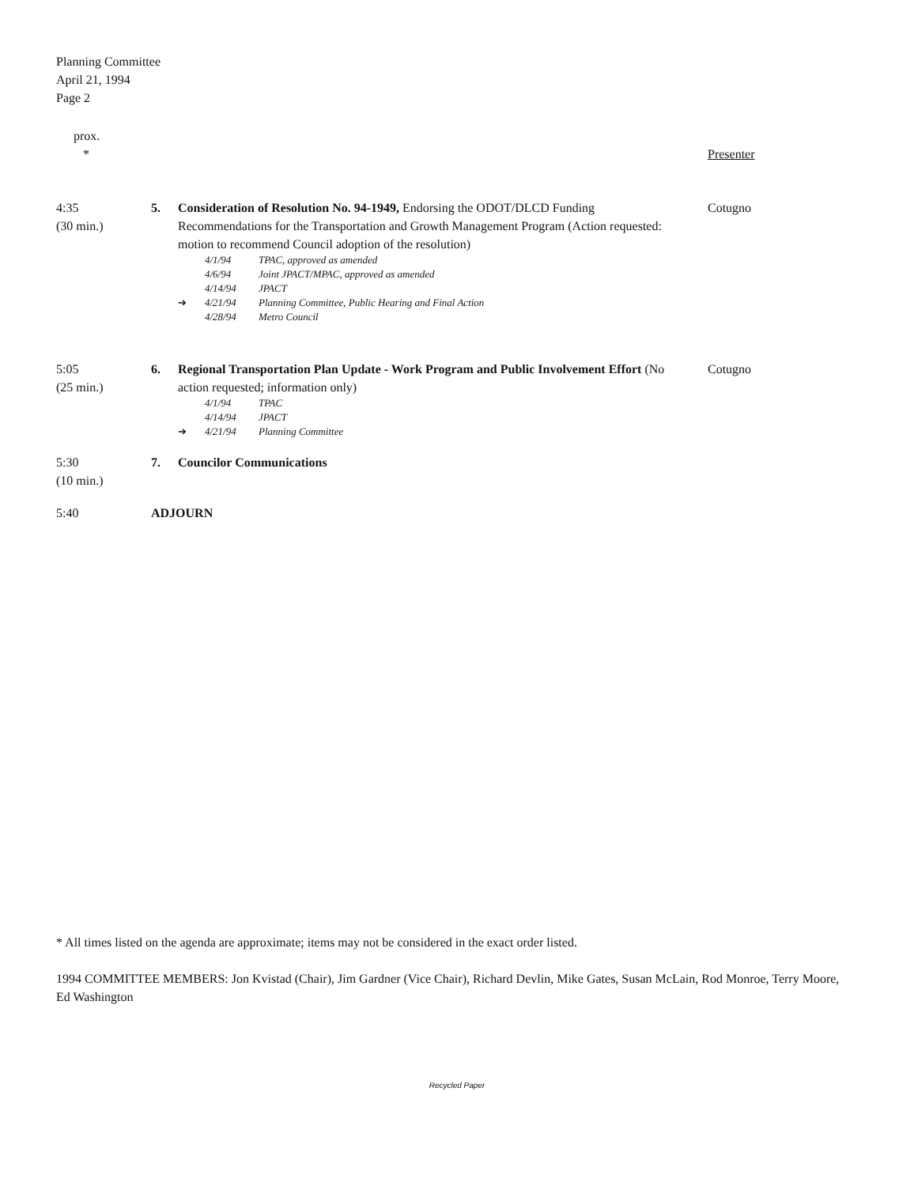Planning Committee
April 21, 1994
Page 2
prox.
*
Presenter
4:35
(30 min.)
5. Consideration of Resolution No. 94-1949, Endorsing the ODOT/DLCD Funding Recommendations for the Transportation and Growth Management Program (Action requested: motion to recommend Council adoption of the resolution)
4/1/94 TPAC, approved as amended
4/6/94 Joint JPACT/MPAC, approved as amended
4/14/94 JPACT
➔ 4/21/94 Planning Committee, Public Hearing and Final Action
4/28/94 Metro Council
Cotugno
5:05
(25 min.)
6. Regional Transportation Plan Update - Work Program and Public Involvement Effort (No action requested; information only)
4/1/94 TPAC
4/14/94 JPACT
➔ 4/21/94 Planning Committee
Cotugno
5:30
(10 min.)
7. Councilor Communications
5:40 ADJOURN
* All times listed on the agenda are approximate; items may not be considered in the exact order listed.
1994 COMMITTEE MEMBERS: Jon Kvistad (Chair), Jim Gardner (Vice Chair), Richard Devlin, Mike Gates, Susan McLain, Rod Monroe, Terry Moore, Ed Washington
Recycled Paper